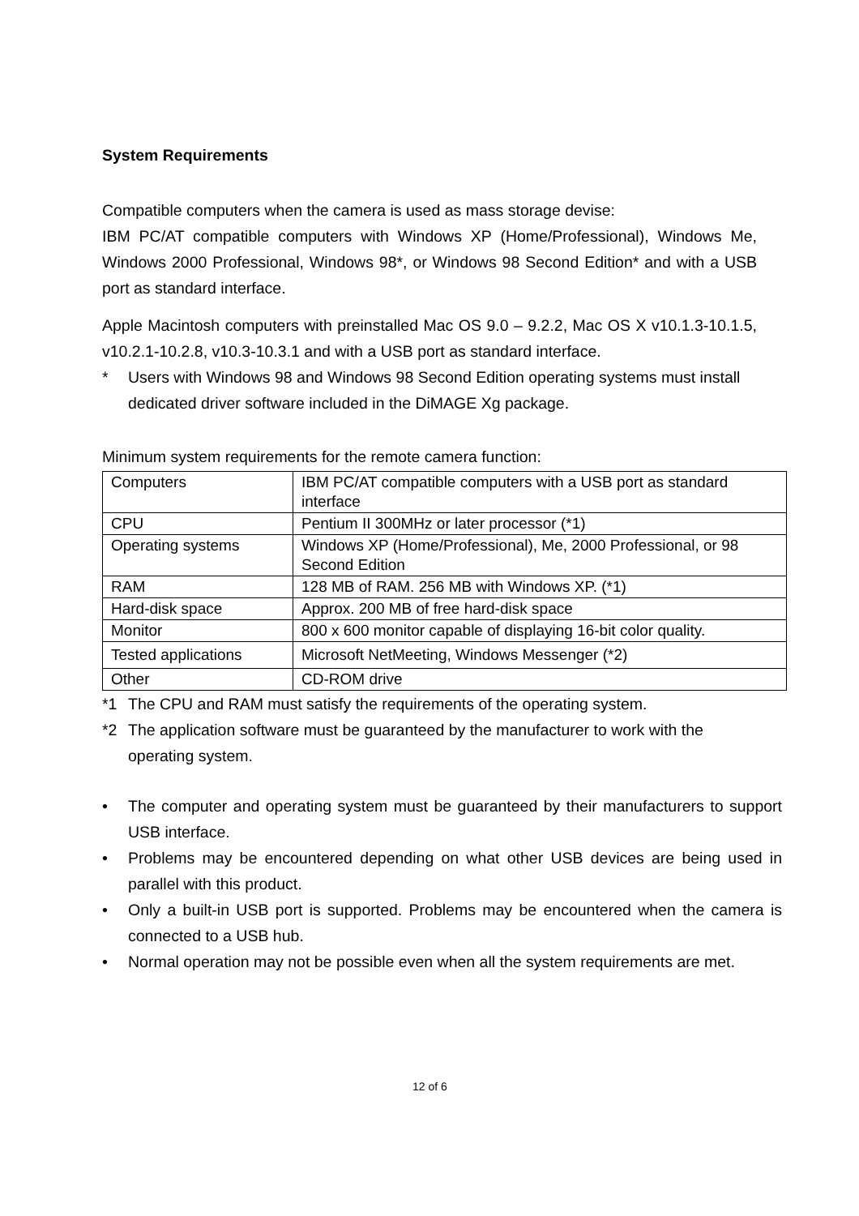System Requirements
Compatible computers when the camera is used as mass storage devise:
IBM PC/AT compatible computers with Windows XP (Home/Professional), Windows Me, Windows 2000 Professional, Windows 98*, or Windows 98 Second Edition* and with a USB port as standard interface.
Apple Macintosh computers with preinstalled Mac OS 9.0 – 9.2.2, Mac OS X v10.1.3-10.1.5, v10.2.1-10.2.8, v10.3-10.3.1 and with a USB port as standard interface.
* Users with Windows 98 and Windows 98 Second Edition operating systems must install dedicated driver software included in the DiMAGE Xg package.
Minimum system requirements for the remote camera function:
| Computers | IBM PC/AT compatible computers with a USB port as standard interface |
| CPU | Pentium II 300MHz or later processor (*1) |
| Operating systems | Windows XP (Home/Professional), Me, 2000 Professional, or 98 Second Edition |
| RAM | 128 MB of RAM. 256 MB with Windows XP. (*1) |
| Hard-disk space | Approx. 200 MB of free hard-disk space |
| Monitor | 800 x 600 monitor capable of displaying 16-bit color quality. |
| Tested applications | Microsoft NetMeeting, Windows Messenger (*2) |
| Other | CD-ROM drive |
*1 The CPU and RAM must satisfy the requirements of the operating system.
*2 The application software must be guaranteed by the manufacturer to work with the operating system.
• The computer and operating system must be guaranteed by their manufacturers to support USB interface.
• Problems may be encountered depending on what other USB devices are being used in parallel with this product.
• Only a built-in USB port is supported. Problems may be encountered when the camera is connected to a USB hub.
• Normal operation may not be possible even when all the system requirements are met.
12 of 6